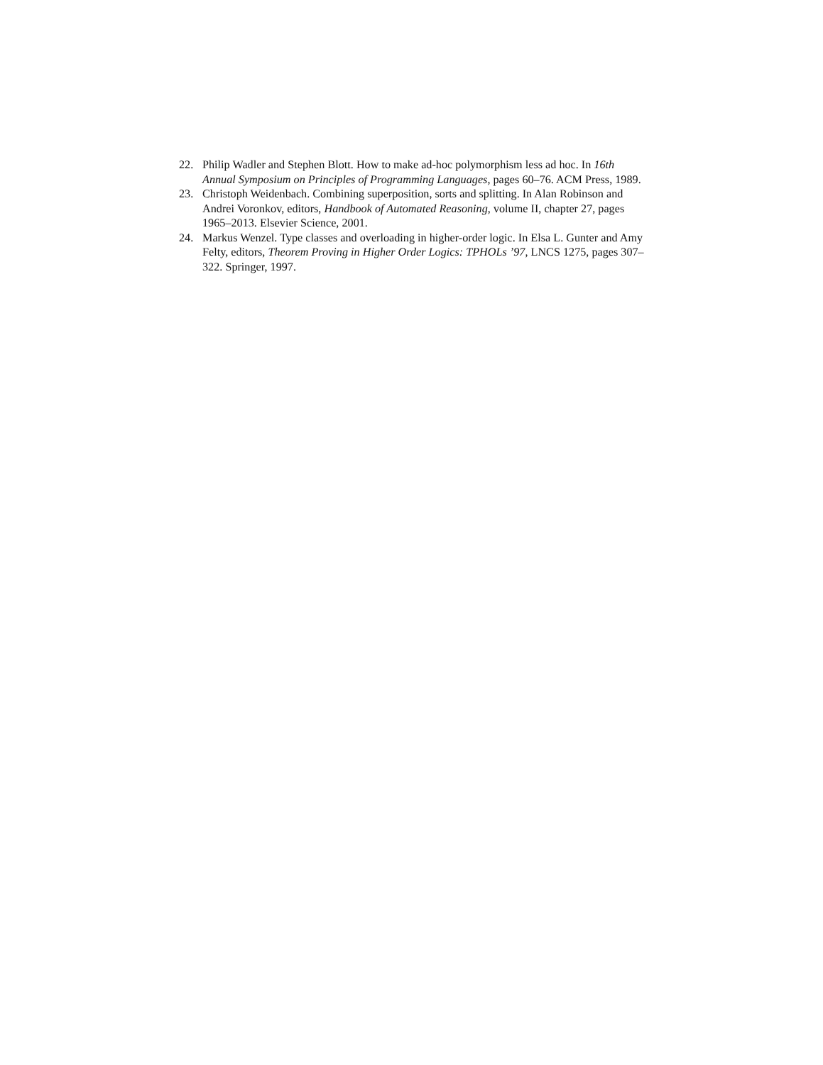22. Philip Wadler and Stephen Blott. How to make ad-hoc polymorphism less ad hoc. In 16th Annual Symposium on Principles of Programming Languages, pages 60–76. ACM Press, 1989.
23. Christoph Weidenbach. Combining superposition, sorts and splitting. In Alan Robinson and Andrei Voronkov, editors, Handbook of Automated Reasoning, volume II, chapter 27, pages 1965–2013. Elsevier Science, 2001.
24. Markus Wenzel. Type classes and overloading in higher-order logic. In Elsa L. Gunter and Amy Felty, editors, Theorem Proving in Higher Order Logics: TPHOLs ’97, LNCS 1275, pages 307–322. Springer, 1997.